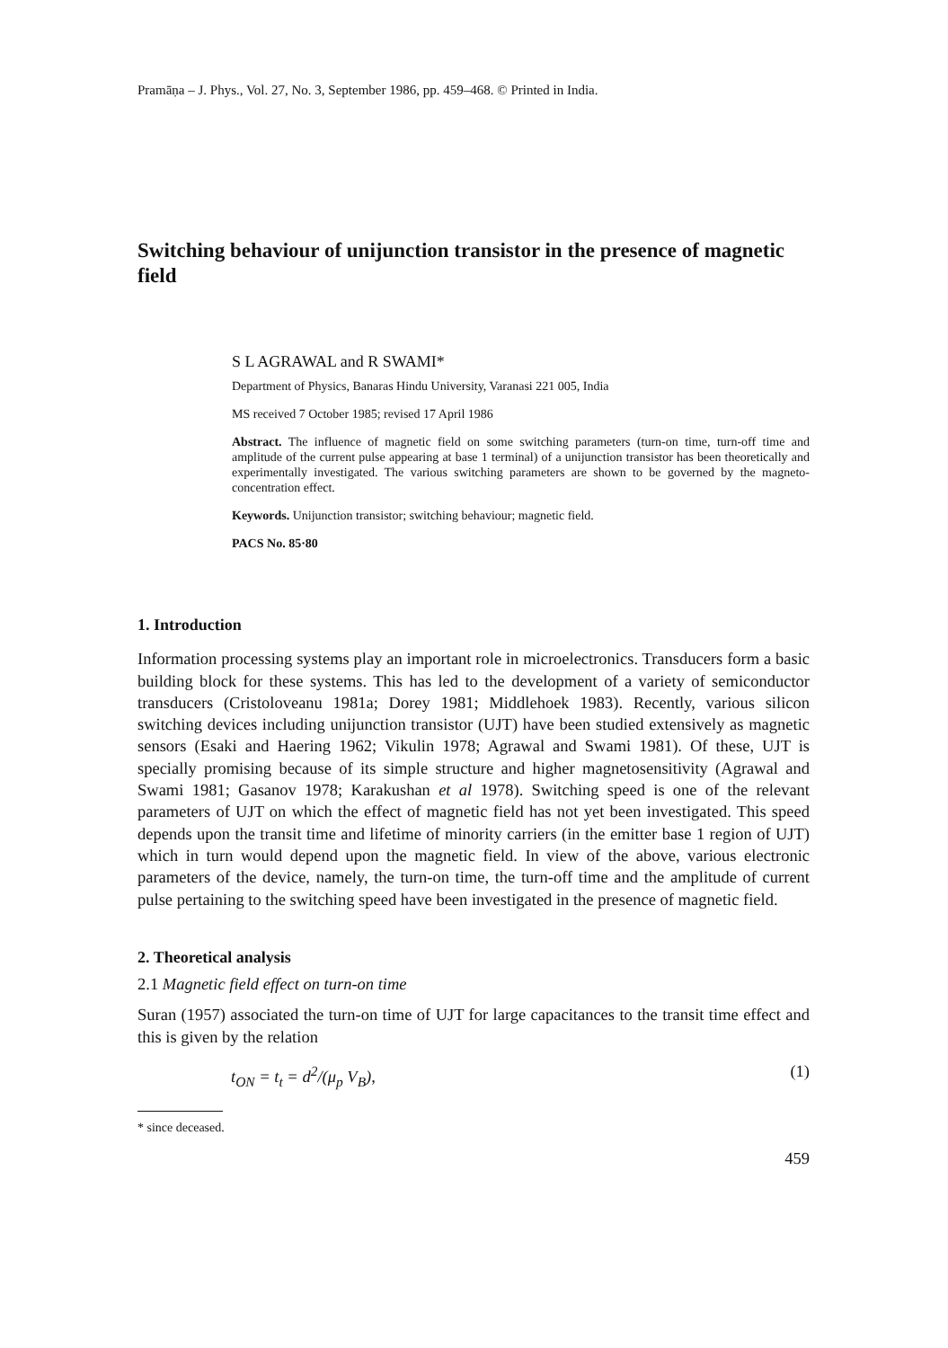Pramāṇa – J. Phys., Vol. 27, No. 3, September 1986, pp. 459–468. © Printed in India.
Switching behaviour of unijunction transistor in the presence of magnetic field
S L AGRAWAL and R SWAMI*
Department of Physics, Banaras Hindu University, Varanasi 221 005, India
MS received 7 October 1985; revised 17 April 1986
Abstract. The influence of magnetic field on some switching parameters (turn-on time, turn-off time and amplitude of the current pulse appearing at base 1 terminal) of a unijunction transistor has been theoretically and experimentally investigated. The various switching parameters are shown to be governed by the magneto-concentration effect.
Keywords. Unijunction transistor; switching behaviour; magnetic field.
PACS No. 85·80
1. Introduction
Information processing systems play an important role in microelectronics. Transducers form a basic building block for these systems. This has led to the development of a variety of semiconductor transducers (Cristoloveanu 1981a; Dorey 1981; Middlehoek 1983). Recently, various silicon switching devices including unijunction transistor (UJT) have been studied extensively as magnetic sensors (Esaki and Haering 1962; Vikulin 1978; Agrawal and Swami 1981). Of these, UJT is specially promising because of its simple structure and higher magnetosensitivity (Agrawal and Swami 1981; Gasanov 1978; Karakushan et al 1978). Switching speed is one of the relevant parameters of UJT on which the effect of magnetic field has not yet been investigated. This speed depends upon the transit time and lifetime of minority carriers (in the emitter base 1 region of UJT) which in turn would depend upon the magnetic field. In view of the above, various electronic parameters of the device, namely, the turn-on time, the turn-off time and the amplitude of current pulse pertaining to the switching speed have been investigated in the presence of magnetic field.
2. Theoretical analysis
2.1 Magnetic field effect on turn-on time
Suran (1957) associated the turn-on time of UJT for large capacitances to the transit time effect and this is given by the relation
t<sub>ON</sub> = t<sub>t</sub> = d<sup>2</sup>/(μ<sub>p</sub> V<sub>B</sub>), (1)
* since deceased.
459